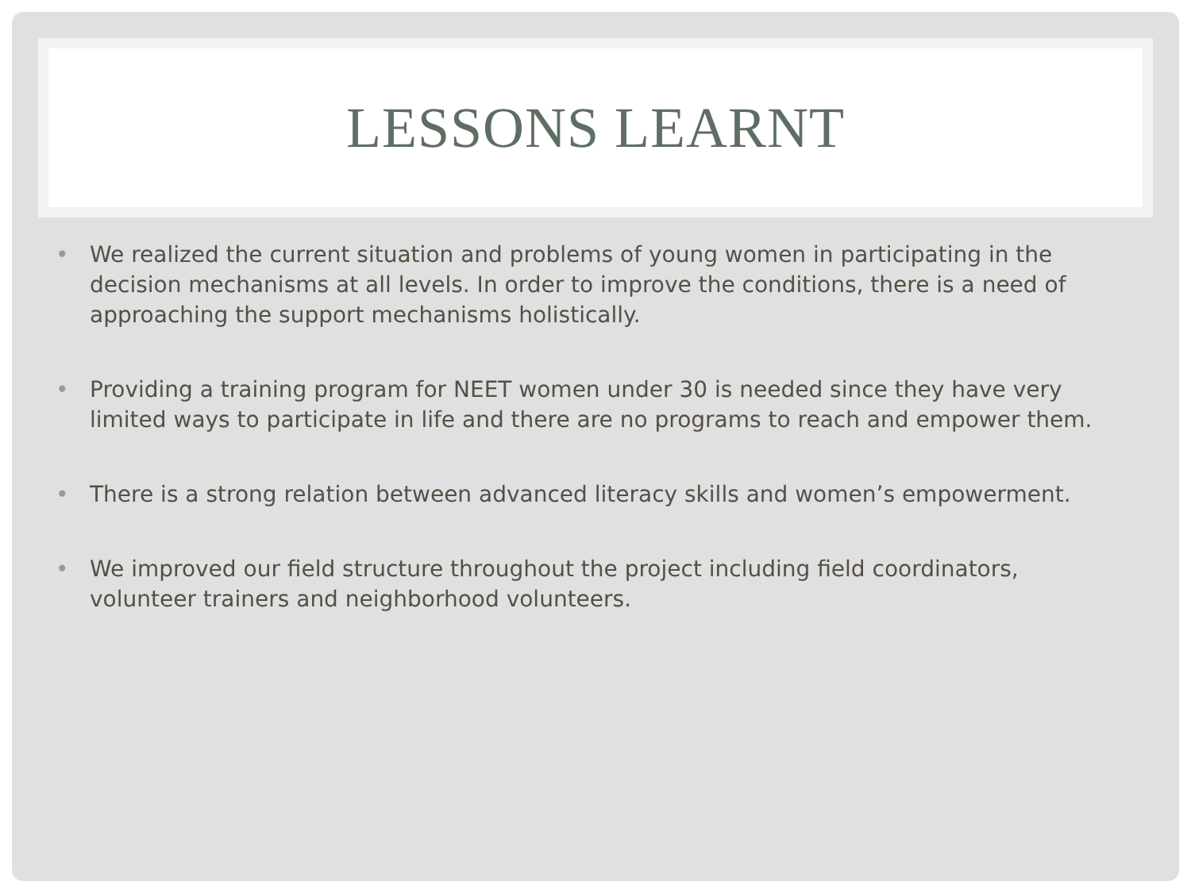LESSONS LEARNT
• We realized the current situation and problems of young women in participating in the decision mechanisms at all levels. In order to improve the conditions, there is a need of approaching the support mechanisms holistically.
• Providing a training program for NEET women under 30 is needed since they have very limited ways to participate in life and there are no programs to reach and empower them.
• There is a strong relation between advanced literacy skills and women’s empowerment.
• We improved our field structure throughout the project including field coordinators, volunteer trainers and neighborhood volunteers.